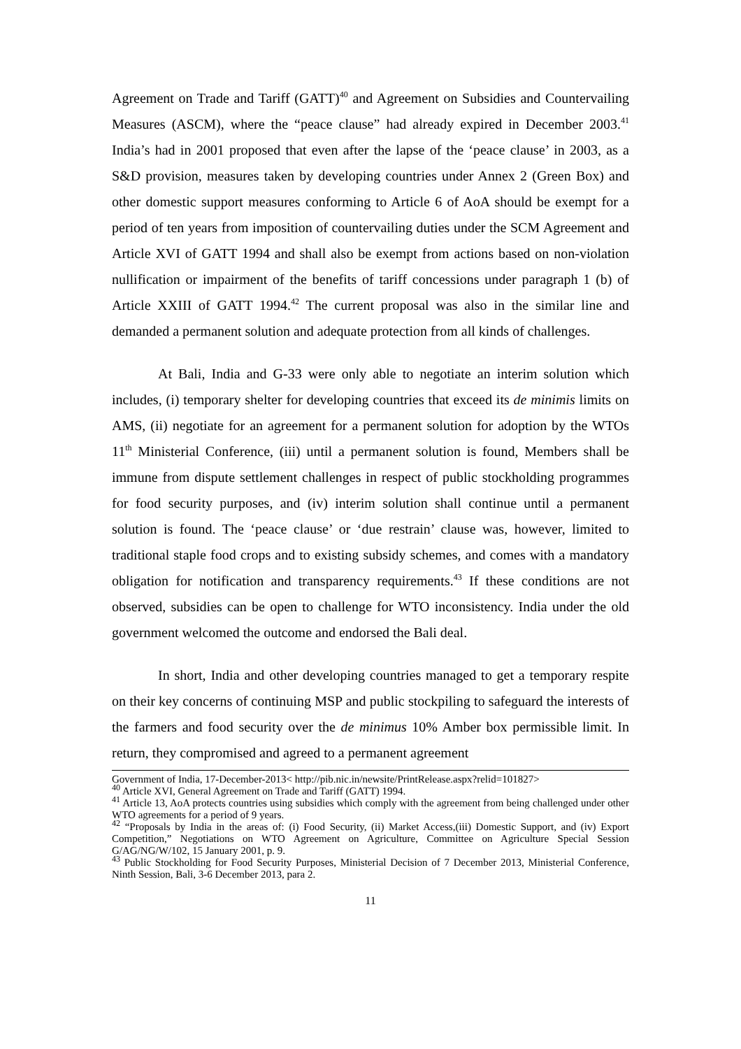Agreement on Trade and Tariff (GATT)<sup>40</sup> and Agreement on Subsidies and Countervailing Measures (ASCM), where the “peace clause” had already expired in December 2003.<sup>41</sup> India’s had in 2001 proposed that even after the lapse of the ‘peace clause’ in 2003, as a S&D provision, measures taken by developing countries under Annex 2 (Green Box) and other domestic support measures conforming to Article 6 of AoA should be exempt for a period of ten years from imposition of countervailing duties under the SCM Agreement and Article XVI of GATT 1994 and shall also be exempt from actions based on non-violation nullification or impairment of the benefits of tariff concessions under paragraph 1 (b) of Article XXIII of GATT 1994.<sup>42</sup> The current proposal was also in the similar line and demanded a permanent solution and adequate protection from all kinds of challenges.
At Bali, India and G-33 were only able to negotiate an interim solution which includes, (i) temporary shelter for developing countries that exceed its de minimis limits on AMS, (ii) negotiate for an agreement for a permanent solution for adoption by the WTOs 11<sup>th</sup> Ministerial Conference, (iii) until a permanent solution is found, Members shall be immune from dispute settlement challenges in respect of public stockholding programmes for food security purposes, and (iv) interim solution shall continue until a permanent solution is found. The ‘peace clause’ or ‘due restrain’ clause was, however, limited to traditional staple food crops and to existing subsidy schemes, and comes with a mandatory obligation for notification and transparency requirements.<sup>43</sup> If these conditions are not observed, subsidies can be open to challenge for WTO inconsistency. India under the old government welcomed the outcome and endorsed the Bali deal.
In short, India and other developing countries managed to get a temporary respite on their key concerns of continuing MSP and public stockpiling to safeguard the interests of the farmers and food security over the de minimus 10% Amber box permissible limit. In return, they compromised and agreed to a permanent agreement
Government of India, 17-December-2013< http://pib.nic.in/newsite/PrintRelease.aspx?relid=101827>
<sup>40</sup> Article XVI, General Agreement on Trade and Tariff (GATT) 1994.
<sup>41</sup> Article 13, AoA protects countries using subsidies which comply with the agreement from being challenged under other WTO agreements for a period of 9 years.
<sup>42</sup> “Proposals by India in the areas of: (i) Food Security, (ii) Market Access,(iii) Domestic Support, and (iv) Export Competition,” Negotiations on WTO Agreement on Agriculture, Committee on Agriculture Special Session G/AG/NG/W/102, 15 January 2001, p. 9.
<sup>43</sup> Public Stockholding for Food Security Purposes, Ministerial Decision of 7 December 2013, Ministerial Conference, Ninth Session, Bali, 3-6 December 2013, para 2.
11